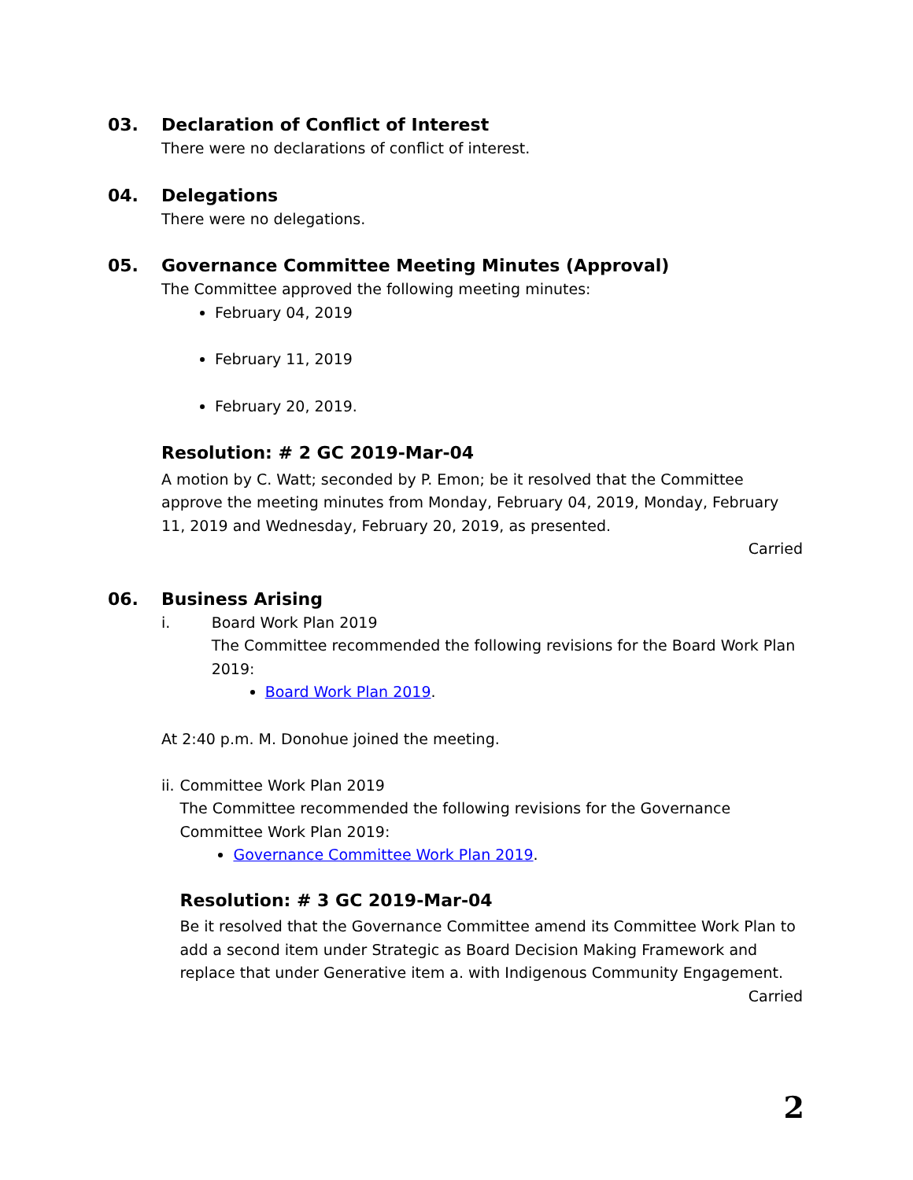03.
Declaration of Conflict of Interest
There were no declarations of conflict of interest.
04.
Delegations
There were no delegations.
05.
Governance Committee Meeting Minutes (Approval)
The Committee approved the following meeting minutes:
February 04, 2019
February 11, 2019
February 20, 2019.
Resolution: # 2 GC 2019-Mar-04
A motion by C. Watt; seconded by P. Emon; be it resolved that the Committee approve the meeting minutes from Monday, February 04, 2019, Monday, February 11, 2019 and Wednesday, February 20, 2019, as presented.
Carried
06.
Business Arising
i. Board Work Plan 2019
The Committee recommended the following revisions for the Board Work Plan 2019:
Board Work Plan 2019.
At 2:40 p.m. M. Donohue joined the meeting.
ii. Committee Work Plan 2019
The Committee recommended the following revisions for the Governance Committee Work Plan 2019:
Governance Committee Work Plan 2019.
Resolution: # 3 GC 2019-Mar-04
Be it resolved that the Governance Committee amend its Committee Work Plan to add a second item under Strategic as Board Decision Making Framework and replace that under Generative item a. with Indigenous Community Engagement.
Carried
2